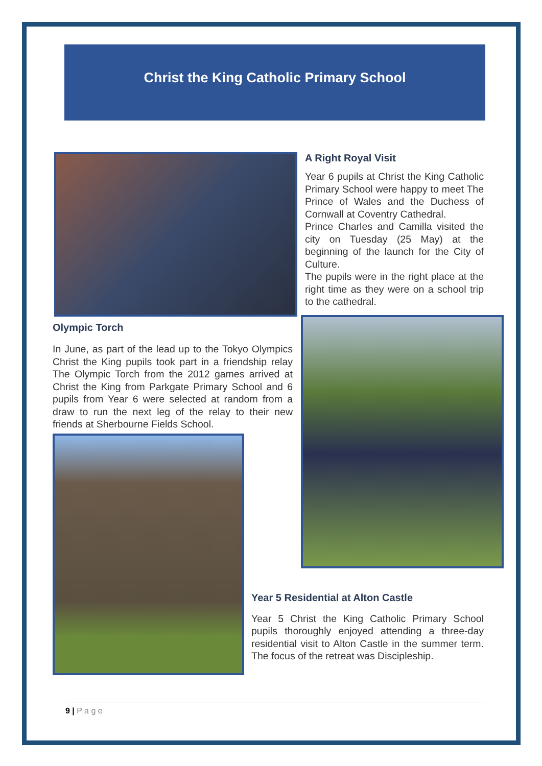Christ the King Catholic Primary School
Olympic Torch
In June, as part of the lead up to the Tokyo Olympics Christ the King pupils took part in a friendship relay The Olympic Torch from the 2012 games arrived at Christ the King from Parkgate Primary School and 6 pupils from Year 6 were selected at random from a draw to run the next leg of the relay to their new friends at Sherbourne Fields School.
A Right Royal Visit
Year 6 pupils at Christ the King Catholic Primary School were happy to meet The Prince of Wales and the Duchess of Cornwall at Coventry Cathedral.
Prince Charles and Camilla visited the city on Tuesday (25 May) at the beginning of the launch for the City of Culture.
The pupils were in the right place at the right time as they were on a school trip to the cathedral.
Year 5 Residential at Alton Castle
Year 5 Christ the King Catholic Primary School pupils thoroughly enjoyed attending a three-day residential visit to Alton Castle in the summer term. The focus of the retreat was Discipleship.
9 | P a g e